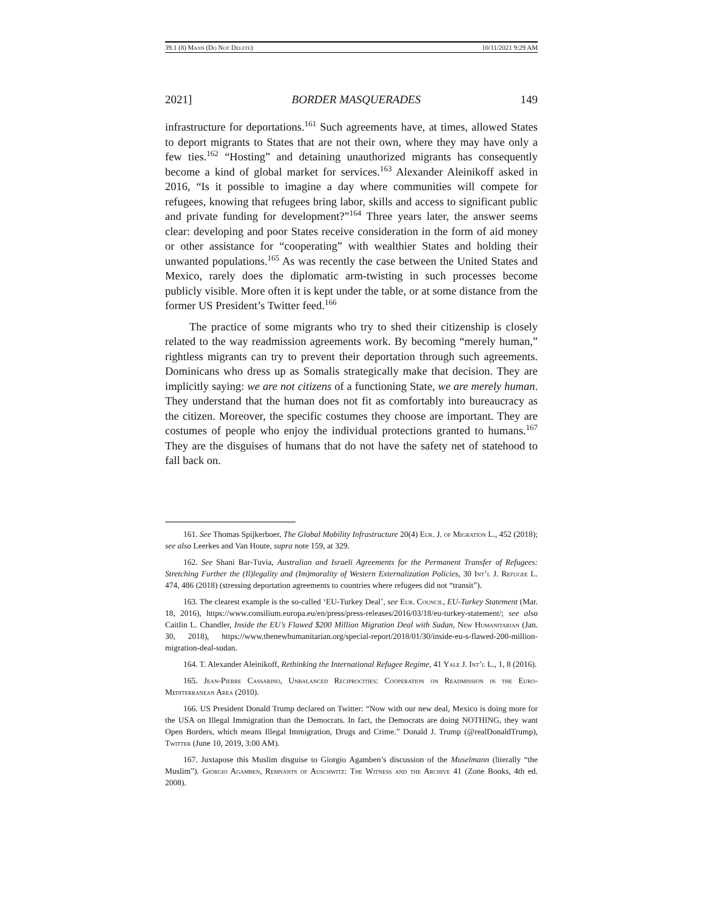39.1 (8) Mann (Do Not Delete) 10/11/2021 9:29 AM
2021] BORDER MASQUERADES 149
infrastructure for deportations.<sup>161</sup> Such agreements have, at times, allowed States to deport migrants to States that are not their own, where they may have only a few ties.<sup>162</sup> “Hosting” and detaining unauthorized migrants has consequently become a kind of global market for services.<sup>163</sup> Alexander Aleinikoff asked in 2016, “Is it possible to imagine a day where communities will compete for refugees, knowing that refugees bring labor, skills and access to significant public and private funding for development?”<sup>164</sup> Three years later, the answer seems clear: developing and poor States receive consideration in the form of aid money or other assistance for “cooperating” with wealthier States and holding their unwanted populations.<sup>165</sup> As was recently the case between the United States and Mexico, rarely does the diplomatic arm-twisting in such processes become publicly visible. More often it is kept under the table, or at some distance from the former US President’s Twitter feed.<sup>166</sup>
The practice of some migrants who try to shed their citizenship is closely related to the way readmission agreements work. By becoming “merely human,” rightless migrants can try to prevent their deportation through such agreements. Dominicans who dress up as Somalis strategically make that decision. They are implicitly saying: we are not citizens of a functioning State, we are merely human. They understand that the human does not fit as comfortably into bureaucracy as the citizen. Moreover, the specific costumes they choose are important. They are costumes of people who enjoy the individual protections granted to humans.<sup>167</sup> They are the disguises of humans that do not have the safety net of statehood to fall back on.
161. See Thomas Spijkerboer, The Global Mobility Infrastructure 20(4) Eur. J. of Migration L., 452 (2018); see also Leerkes and Van Houte, supra note 159, at 329.
162. See Shani Bar-Tuvia, Australian and Israeli Agreements for the Permanent Transfer of Refugees: Stretching Further the (Il)legality and (Im)morality of Western Externalization Policies, 30 Int’l J. Refugee L. 474, 486 (2018) (stressing deportation agreements to countries where refugees did not “transit”).
163. The clearest example is the so-called ‘EU-Turkey Deal’, see Eur. Council, EU-Turkey Statement (Mar. 18, 2016), https://www.consilium.europa.eu/en/press/press-releases/2016/03/18/eu-turkey-statement/; see also Caitlin L. Chandler, Inside the EU’s Flawed $200 Million Migration Deal with Sudan, New Humanitarian (Jan. 30, 2018), https://www.thenewhumanitarian.org/special-report/2018/01/30/inside-eu-s-flawed-200-million-migration-deal-sudan.
164. T. Alexander Aleinikoff, Rethinking the International Refugee Regime, 41 Yale J. Int’l L., 1, 8 (2016).
165. Jean-Pierre Cassarino, Unbalanced Reciprocities: Cooperation on Readmission in the Euro-Mediterranean Area (2010).
166. US President Donald Trump declared on Twitter: “Now with our new deal, Mexico is doing more for the USA on Illegal Immigration than the Democrats. In fact, the Democrats are doing NOTHING, they want Open Borders, which means Illegal Immigration, Drugs and Crime.” Donald J. Trump (@realDonaldTrump), Twitter (June 10, 2019, 3:00 AM).
167. Juxtapose this Muslim disguise to Giorgio Agamben’s discussion of the Muselmann (literally “the Muslim”). Giorgio Agamben, Remnants of Auschwitz: The Witness and the Archive 41 (Zone Books, 4th ed. 2008).